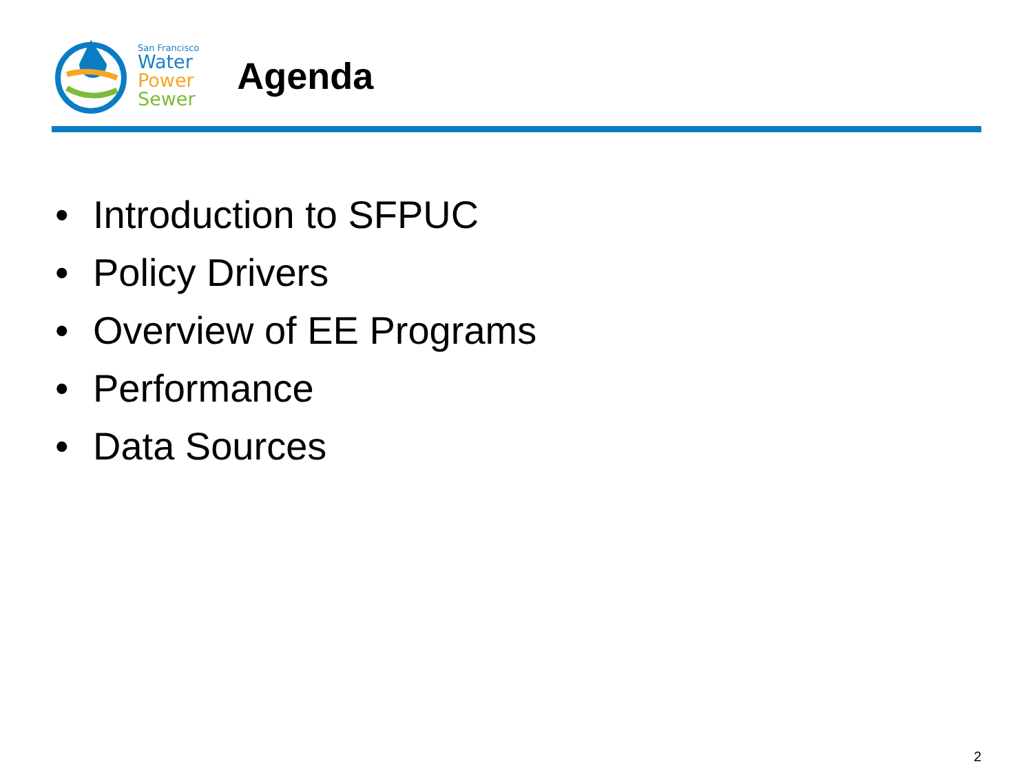San Francisco
Water
Power
Sewer
Agenda
• Introduction to SFPUC
• Policy Drivers
• Overview of EE Programs
• Performance
• Data Sources
2